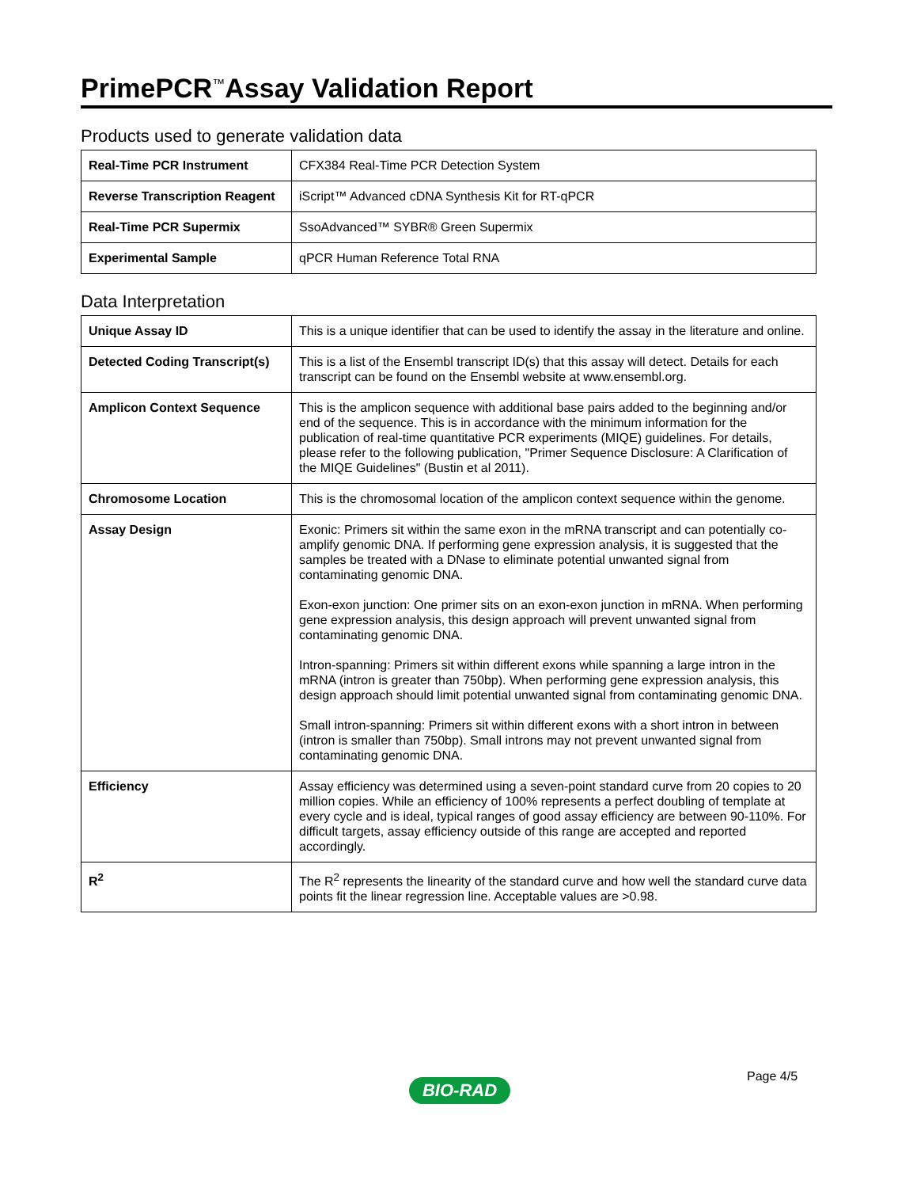PrimePCR<sup>™</sup>Assay Validation Report
Products used to generate validation data
| Real-Time PCR Instrument | CFX384 Real-Time PCR Detection System |
| Reverse Transcription Reagent | iScript™ Advanced cDNA Synthesis Kit for RT-qPCR |
| Real-Time PCR Supermix | SsoAdvanced™ SYBR® Green Supermix |
| Experimental Sample | qPCR Human Reference Total RNA |
Data Interpretation
| Unique Assay ID | This is a unique identifier that can be used to identify the assay in the literature and online. |
| Detected Coding Transcript(s) | This is a list of the Ensembl transcript ID(s) that this assay will detect. Details for each transcript can be found on the Ensembl website at www.ensembl.org. |
| Amplicon Context Sequence | This is the amplicon sequence with additional base pairs added to the beginning and/or end of the sequence. This is in accordance with the minimum information for the publication of real-time quantitative PCR experiments (MIQE) guidelines. For details, please refer to the following publication, "Primer Sequence Disclosure: A Clarification of the MIQE Guidelines" (Bustin et al 2011). |
| Chromosome Location | This is the chromosomal location of the amplicon context sequence within the genome. |
| Assay Design | Exonic: Primers sit within the same exon in the mRNA transcript and can potentially co-amplify genomic DNA. If performing gene expression analysis, it is suggested that the samples be treated with a DNase to eliminate potential unwanted signal from contaminating genomic DNA. Exon-exon junction: One primer sits on an exon-exon junction in mRNA. When performing gene expression analysis, this design approach will prevent unwanted signal from contaminating genomic DNA. Intron-spanning: Primers sit within different exons while spanning a large intron in the mRNA (intron is greater than 750bp). When performing gene expression analysis, this design approach should limit potential unwanted signal from contaminating genomic DNA. Small intron-spanning: Primers sit within different exons with a short intron in between (intron is smaller than 750bp). Small introns may not prevent unwanted signal from contaminating genomic DNA. |
| Efficiency | Assay efficiency was determined using a seven-point standard curve from 20 copies to 20 million copies. While an efficiency of 100% represents a perfect doubling of template at every cycle and is ideal, typical ranges of good assay efficiency are between 90-110%. For difficult targets, assay efficiency outside of this range are accepted and reported accordingly. |
| R<sup>2</sup> | The R<sup>2</sup> represents the linearity of the standard curve and how well the standard curve data points fit the linear regression line. Acceptable values are >0.98. |
Page 4/5
BIO-RAD